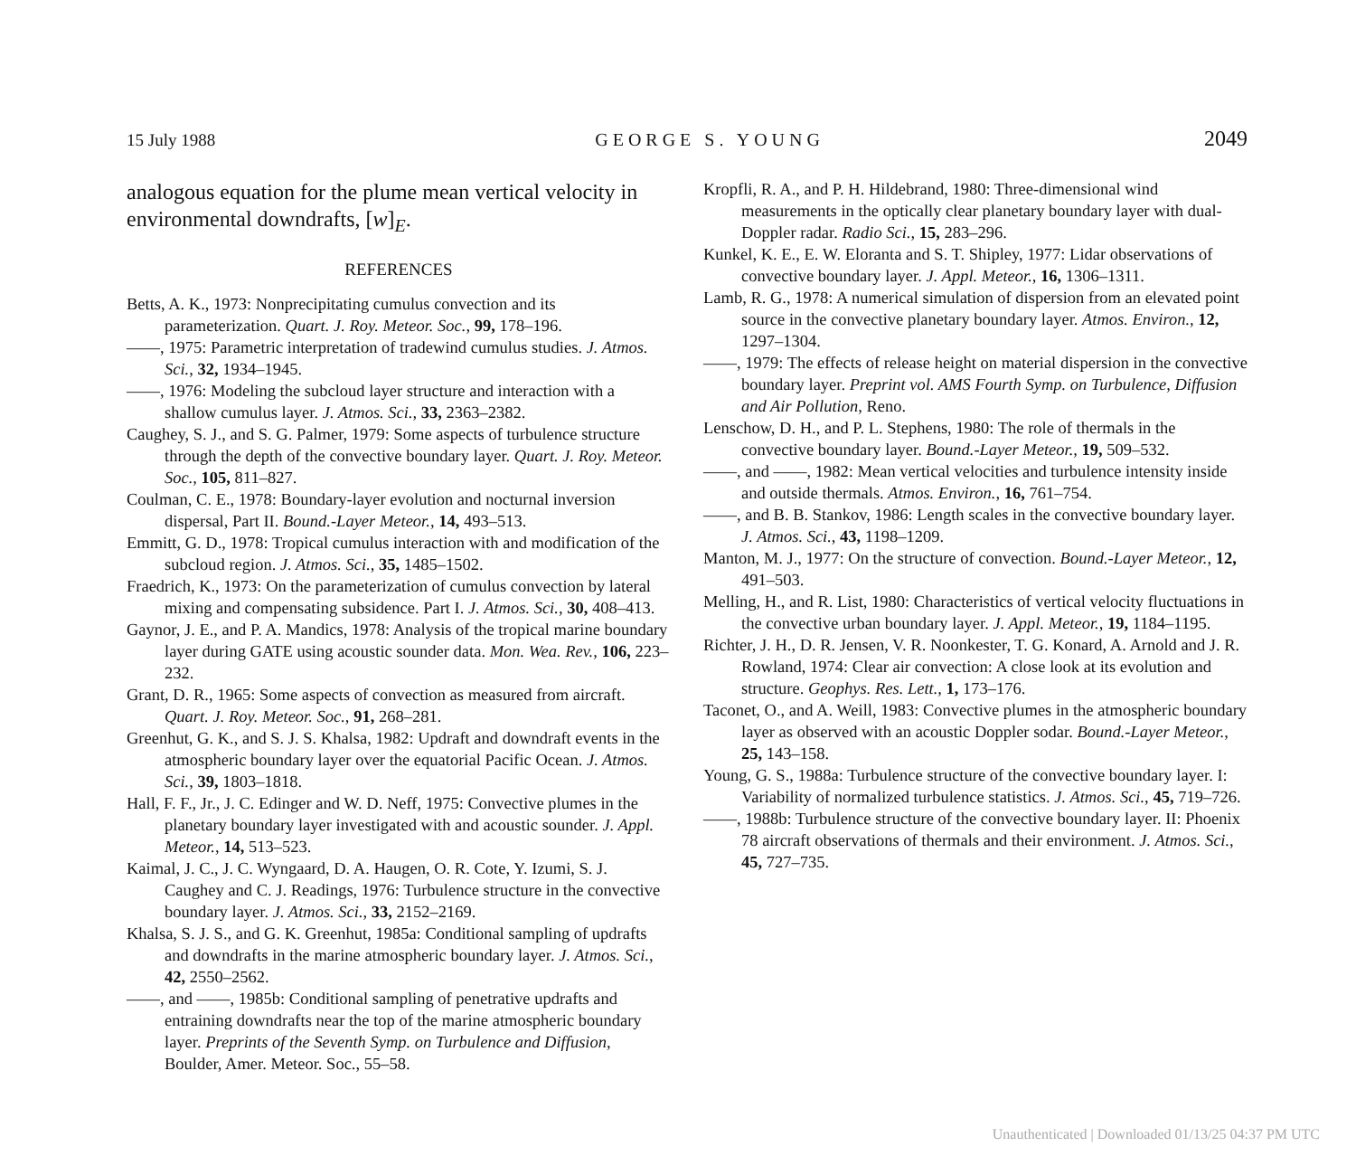15 July 1988 GEORGE S. YOUNG 2049
analogous equation for the plume mean vertical velocity in environmental downdrafts, [w]<sub>E</sub>.
REFERENCES
Betts, A. K., 1973: Nonprecipitating cumulus convection and its parameterization. Quart. J. Roy. Meteor. Soc., 99, 178–196.
——, 1975: Parametric interpretation of tradewind cumulus studies. J. Atmos. Sci., 32, 1934–1945.
——, 1976: Modeling the subcloud layer structure and interaction with a shallow cumulus layer. J. Atmos. Sci., 33, 2363–2382.
Caughey, S. J., and S. G. Palmer, 1979: Some aspects of turbulence structure through the depth of the convective boundary layer. Quart. J. Roy. Meteor. Soc., 105, 811–827.
Coulman, C. E., 1978: Boundary-layer evolution and nocturnal inversion dispersal, Part II. Bound.-Layer Meteor., 14, 493–513.
Emmitt, G. D., 1978: Tropical cumulus interaction with and modification of the subcloud region. J. Atmos. Sci., 35, 1485–1502.
Fraedrich, K., 1973: On the parameterization of cumulus convection by lateral mixing and compensating subsidence. Part I. J. Atmos. Sci., 30, 408–413.
Gaynor, J. E., and P. A. Mandics, 1978: Analysis of the tropical marine boundary layer during GATE using acoustic sounder data. Mon. Wea. Rev., 106, 223–232.
Grant, D. R., 1965: Some aspects of convection as measured from aircraft. Quart. J. Roy. Meteor. Soc., 91, 268–281.
Greenhut, G. K., and S. J. S. Khalsa, 1982: Updraft and downdraft events in the atmospheric boundary layer over the equatorial Pacific Ocean. J. Atmos. Sci., 39, 1803–1818.
Hall, F. F., Jr., J. C. Edinger and W. D. Neff, 1975: Convective plumes in the planetary boundary layer investigated with and acoustic sounder. J. Appl. Meteor., 14, 513–523.
Kaimal, J. C., J. C. Wyngaard, D. A. Haugen, O. R. Cote, Y. Izumi, S. J. Caughey and C. J. Readings, 1976: Turbulence structure in the convective boundary layer. J. Atmos. Sci., 33, 2152–2169.
Khalsa, S. J. S., and G. K. Greenhut, 1985a: Conditional sampling of updrafts and downdrafts in the marine atmospheric boundary layer. J. Atmos. Sci., 42, 2550–2562.
——, and ——, 1985b: Conditional sampling of penetrative updrafts and entraining downdrafts near the top of the marine atmospheric boundary layer. Preprints of the Seventh Symp. on Turbulence and Diffusion, Boulder, Amer. Meteor. Soc., 55–58.
Kropfli, R. A., and P. H. Hildebrand, 1980: Three-dimensional wind measurements in the optically clear planetary boundary layer with dual-Doppler radar. Radio Sci., 15, 283–296.
Kunkel, K. E., E. W. Eloranta and S. T. Shipley, 1977: Lidar observations of convective boundary layer. J. Appl. Meteor., 16, 1306–1311.
Lamb, R. G., 1978: A numerical simulation of dispersion from an elevated point source in the convective planetary boundary layer. Atmos. Environ., 12, 1297–1304.
——, 1979: The effects of release height on material dispersion in the convective boundary layer. Preprint vol. AMS Fourth Symp. on Turbulence, Diffusion and Air Pollution, Reno.
Lenschow, D. H., and P. L. Stephens, 1980: The role of thermals in the convective boundary layer. Bound.-Layer Meteor., 19, 509–532.
——, and ——, 1982: Mean vertical velocities and turbulence intensity inside and outside thermals. Atmos. Environ., 16, 761–754.
——, and B. B. Stankov, 1986: Length scales in the convective boundary layer. J. Atmos. Sci., 43, 1198–1209.
Manton, M. J., 1977: On the structure of convection. Bound.-Layer Meteor., 12, 491–503.
Melling, H., and R. List, 1980: Characteristics of vertical velocity fluctuations in the convective urban boundary layer. J. Appl. Meteor., 19, 1184–1195.
Richter, J. H., D. R. Jensen, V. R. Noonkester, T. G. Konard, A. Arnold and J. R. Rowland, 1974: Clear air convection: A close look at its evolution and structure. Geophys. Res. Lett., 1, 173–176.
Taconet, O., and A. Weill, 1983: Convective plumes in the atmospheric boundary layer as observed with an acoustic Doppler sodar. Bound.-Layer Meteor., 25, 143–158.
Young, G. S., 1988a: Turbulence structure of the convective boundary layer. I: Variability of normalized turbulence statistics. J. Atmos. Sci., 45, 719–726.
——, 1988b: Turbulence structure of the convective boundary layer. II: Phoenix 78 aircraft observations of thermals and their environment. J. Atmos. Sci., 45, 727–735.
Unauthenticated | Downloaded 01/13/25 04:37 PM UTC